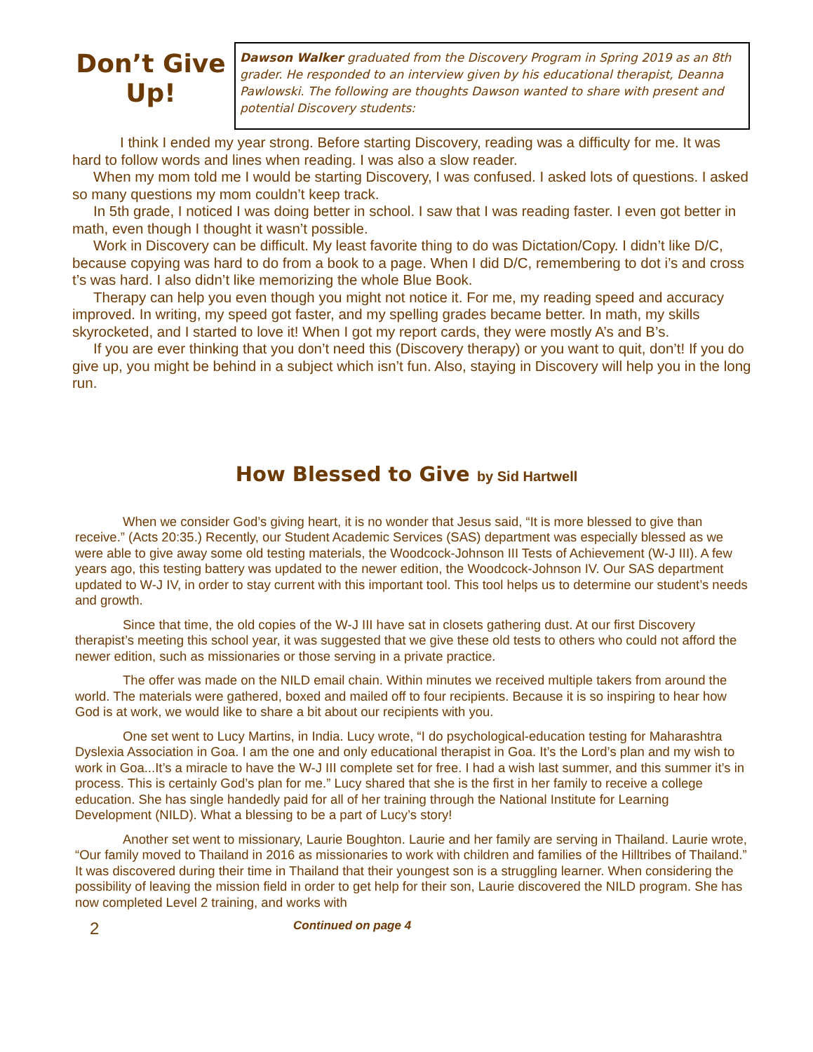Don’t Give Up!
Dawson Walker graduated from the Discovery Program in Spring 2019 as an 8th grader. He responded to an interview given by his educational therapist, Deanna Pawlowski. The following are thoughts Dawson wanted to share with present and potential Discovery students:
I think I ended my year strong. Before starting Discovery, reading was a difficulty for me. It was hard to follow words and lines when reading. I was also a slow reader.
When my mom told me I would be starting Discovery, I was confused. I asked lots of questions. I asked so many questions my mom couldn’t keep track.
In 5th grade, I noticed I was doing better in school. I saw that I was reading faster. I even got better in math, even though I thought it wasn’t possible.
Work in Discovery can be difficult. My least favorite thing to do was Dictation/Copy. I didn’t like D/C, because copying was hard to do from a book to a page. When I did D/C, remembering to dot i’s and cross t’s was hard. I also didn’t like memorizing the whole Blue Book.
Therapy can help you even though you might not notice it. For me, my reading speed and accuracy improved. In writing, my speed got faster, and my spelling grades became better. In math, my skills skyrocketed, and I started to love it! When I got my report cards, they were mostly A’s and B’s.
If you are ever thinking that you don’t need this (Discovery therapy) or you want to quit, don’t! If you do give up, you might be behind in a subject which isn’t fun. Also, staying in Discovery will help you in the long run.
How Blessed to Give by Sid Hartwell
When we consider God’s giving heart, it is no wonder that Jesus said, “It is more blessed to give than receive.” (Acts 20:35.) Recently, our Student Academic Services (SAS) department was especially blessed as we were able to give away some old testing materials, the Woodcock-Johnson III Tests of Achievement (W-J III). A few years ago, this testing battery was updated to the newer edition, the Woodcock-Johnson IV. Our SAS department updated to W-J IV, in order to stay current with this important tool. This tool helps us to determine our student’s needs and growth.
Since that time, the old copies of the W-J III have sat in closets gathering dust. At our first Discovery therapist’s meeting this school year, it was suggested that we give these old tests to others who could not afford the newer edition, such as missionaries or those serving in a private practice.
The offer was made on the NILD email chain. Within minutes we received multiple takers from around the world. The materials were gathered, boxed and mailed off to four recipients. Because it is so inspiring to hear how God is at work, we would like to share a bit about our recipients with you.
One set went to Lucy Martins, in India. Lucy wrote, “I do psychological-education testing for Maharashtra Dyslexia Association in Goa. I am the one and only educational therapist in Goa. It’s the Lord’s plan and my wish to work in Goa...It’s a miracle to have the W-J III complete set for free. I had a wish last summer, and this summer it’s in process. This is certainly God’s plan for me.” Lucy shared that she is the first in her family to receive a college education. She has single handedly paid for all of her training through the National Institute for Learning Development (NILD). What a blessing to be a part of Lucy’s story!
Another set went to missionary, Laurie Boughton. Laurie and her family are serving in Thailand. Laurie wrote, “Our family moved to Thailand in 2016 as missionaries to work with children and families of the Hilltribes of Thailand.” It was discovered during their time in Thailand that their youngest son is a struggling learner. When considering the possibility of leaving the mission field in order to get help for their son, Laurie discovered the NILD program. She has now completed Level 2 training, and works with
2
Continued on page 4